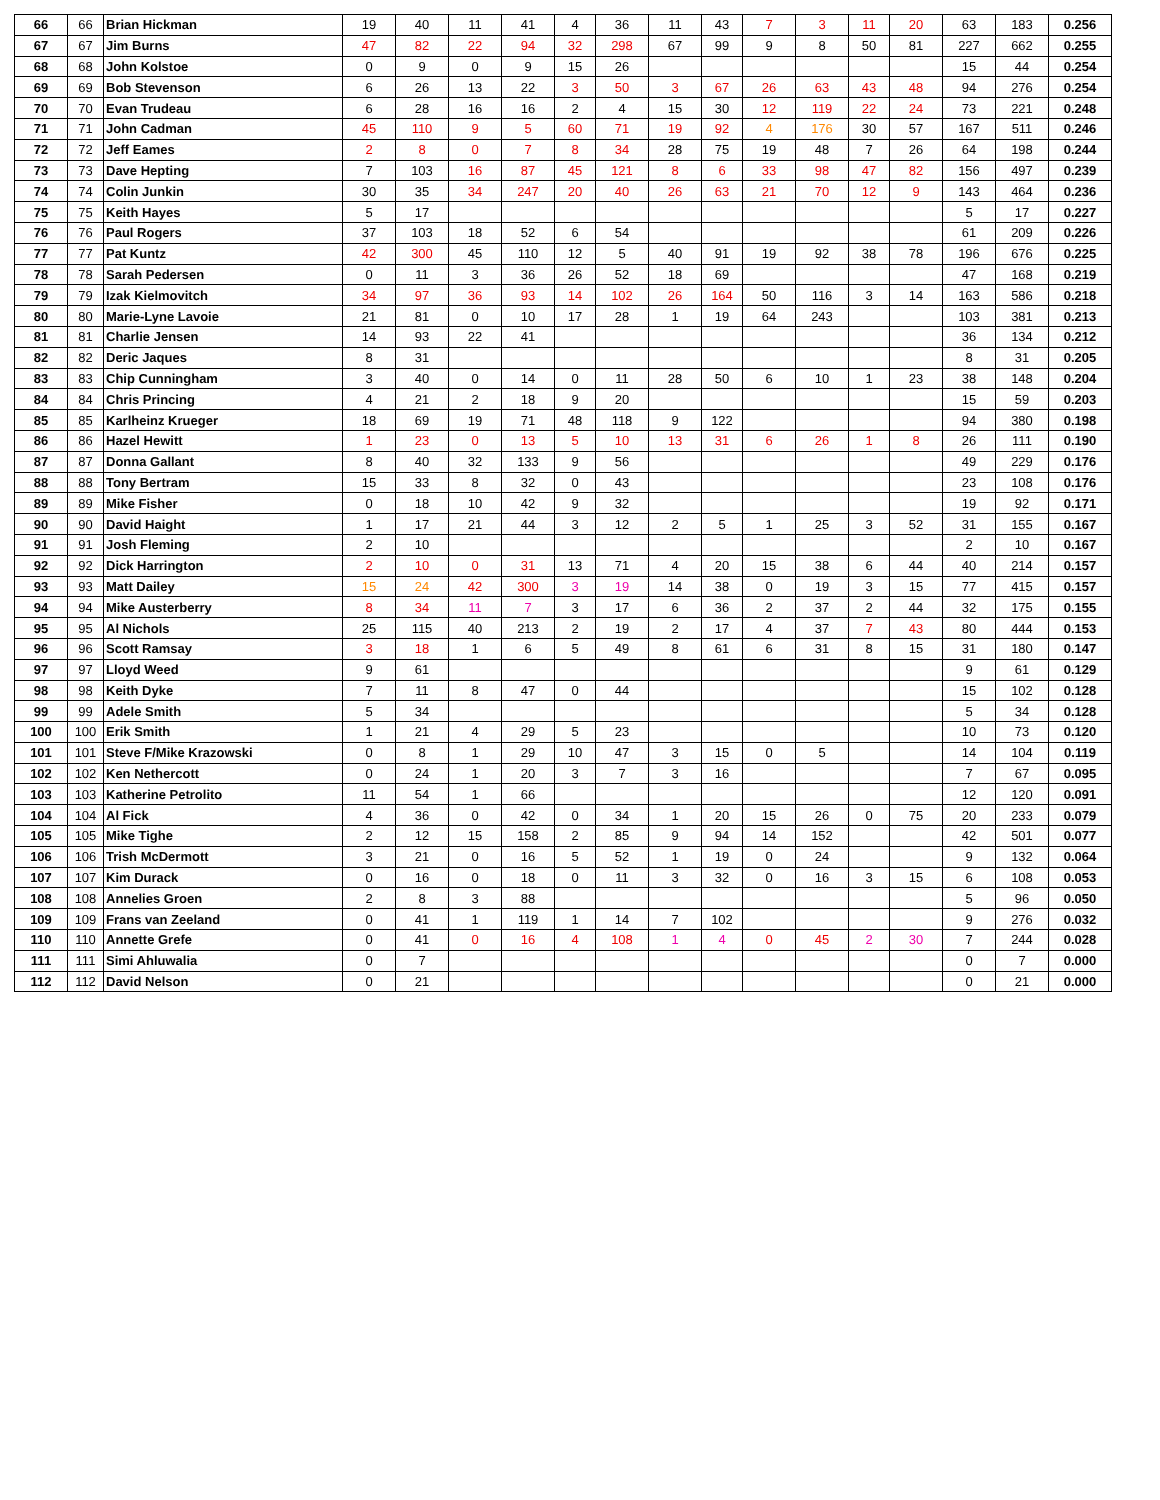| 66 | 66 | Brian Hickman | 19 | 40 | 11 | 41 | 4 | 36 | 11 | 43 | 7 | 3 | 11 | 20 | 63 | 183 | 0.256 |
| 67 | 67 | Jim Burns | 47 | 82 | 22 | 94 | 32 | 298 | 67 | 99 | 9 | 8 | 50 | 81 | 227 | 662 | 0.255 |
| 68 | 68 | John Kolstoe | 0 | 9 | 0 | 9 | 15 | 26 | | | | | | | 15 | 44 | 0.254 |
| 69 | 69 | Bob Stevenson | 6 | 26 | 13 | 22 | 3 | 50 | 3 | 67 | 26 | 63 | 43 | 48 | 94 | 276 | 0.254 |
| 70 | 70 | Evan Trudeau | 6 | 28 | 16 | 16 | 2 | 4 | 15 | 30 | 12 | 119 | 22 | 24 | 73 | 221 | 0.248 |
| 71 | 71 | John Cadman | 45 | 110 | 9 | 5 | 60 | 71 | 19 | 92 | 4 | 176 | 30 | 57 | 167 | 511 | 0.246 |
| 72 | 72 | Jeff Eames | 2 | 8 | 0 | 7 | 8 | 34 | 28 | 75 | 19 | 48 | 7 | 26 | 64 | 198 | 0.244 |
| 73 | 73 | Dave Hepting | 7 | 103 | 16 | 87 | 45 | 121 | 8 | 6 | 33 | 98 | 47 | 82 | 156 | 497 | 0.239 |
| 74 | 74 | Colin Junkin | 30 | 35 | 34 | 247 | 20 | 40 | 26 | 63 | 21 | 70 | 12 | 9 | 143 | 464 | 0.236 |
| 75 | 75 | Keith Hayes | 5 | 17 | | | | | | | | | | | 5 | 17 | 0.227 |
| 76 | 76 | Paul Rogers | 37 | 103 | 18 | 52 | 6 | 54 | | | | | | | 61 | 209 | 0.226 |
| 77 | 77 | Pat Kuntz | 42 | 300 | 45 | 110 | 12 | 5 | 40 | 91 | 19 | 92 | 38 | 78 | 196 | 676 | 0.225 |
| 78 | 78 | Sarah Pedersen | 0 | 11 | 3 | 36 | 26 | 52 | 18 | 69 | | | | | 47 | 168 | 0.219 |
| 79 | 79 | Izak Kielmovitch | 34 | 97 | 36 | 93 | 14 | 102 | 26 | 164 | 50 | 116 | 3 | 14 | 163 | 586 | 0.218 |
| 80 | 80 | Marie-Lyne Lavoie | 21 | 81 | 0 | 10 | 17 | 28 | 1 | 19 | 64 | 243 | | | 103 | 381 | 0.213 |
| 81 | 81 | Charlie Jensen | 14 | 93 | 22 | 41 | | | | | | | | | 36 | 134 | 0.212 |
| 82 | 82 | Deric Jaques | 8 | 31 | | | | | | | | | | | 8 | 31 | 0.205 |
| 83 | 83 | Chip Cunningham | 3 | 40 | 0 | 14 | 0 | 11 | 28 | 50 | 6 | 10 | 1 | 23 | 38 | 148 | 0.204 |
| 84 | 84 | Chris Princing | 4 | 21 | 2 | 18 | 9 | 20 | | | | | | | 15 | 59 | 0.203 |
| 85 | 85 | Karlheinz Krueger | 18 | 69 | 19 | 71 | 48 | 118 | 9 | 122 | | | | | 94 | 380 | 0.198 |
| 86 | 86 | Hazel Hewitt | 1 | 23 | 0 | 13 | 5 | 10 | 13 | 31 | 6 | 26 | 1 | 8 | 26 | 111 | 0.190 |
| 87 | 87 | Donna Gallant | 8 | 40 | 32 | 133 | 9 | 56 | | | | | | | 49 | 229 | 0.176 |
| 88 | 88 | Tony Bertram | 15 | 33 | 8 | 32 | 0 | 43 | | | | | | | 23 | 108 | 0.176 |
| 89 | 89 | Mike Fisher | 0 | 18 | 10 | 42 | 9 | 32 | | | | | | | 19 | 92 | 0.171 |
| 90 | 90 | David Haight | 1 | 17 | 21 | 44 | 3 | 12 | 2 | 5 | 1 | 25 | 3 | 52 | 31 | 155 | 0.167 |
| 91 | 91 | Josh Fleming | 2 | 10 | | | | | | | | | | | 2 | 10 | 0.167 |
| 92 | 92 | Dick Harrington | 2 | 10 | 0 | 31 | 13 | 71 | 4 | 20 | 15 | 38 | 6 | 44 | 40 | 214 | 0.157 |
| 93 | 93 | Matt Dailey | 15 | 24 | 42 | 300 | 3 | 19 | 14 | 38 | 0 | 19 | 3 | 15 | 77 | 415 | 0.157 |
| 94 | 94 | Mike Austerberry | 8 | 34 | 11 | 7 | 3 | 17 | 6 | 36 | 2 | 37 | 2 | 44 | 32 | 175 | 0.155 |
| 95 | 95 | Al Nichols | 25 | 115 | 40 | 213 | 2 | 19 | 2 | 17 | 4 | 37 | 7 | 43 | 80 | 444 | 0.153 |
| 96 | 96 | Scott Ramsay | 3 | 18 | 1 | 6 | 5 | 49 | 8 | 61 | 6 | 31 | 8 | 15 | 31 | 180 | 0.147 |
| 97 | 97 | Lloyd Weed | 9 | 61 | | | | | | | | | | | 9 | 61 | 0.129 |
| 98 | 98 | Keith Dyke | 7 | 11 | 8 | 47 | 0 | 44 | | | | | | | 15 | 102 | 0.128 |
| 99 | 99 | Adele Smith | 5 | 34 | | | | | | | | | | | 5 | 34 | 0.128 |
| 100 | 100 | Erik Smith | 1 | 21 | 4 | 29 | 5 | 23 | | | | | | | 10 | 73 | 0.120 |
| 101 | 101 | Steve F/Mike Krazowski | 0 | 8 | 1 | 29 | 10 | 47 | 3 | 15 | 0 | 5 | | | 14 | 104 | 0.119 |
| 102 | 102 | Ken Nethercott | 0 | 24 | 1 | 20 | 3 | 7 | 3 | 16 | | | | | 7 | 67 | 0.095 |
| 103 | 103 | Katherine Petrolito | 11 | 54 | 1 | 66 | | | | | | | | | 12 | 120 | 0.091 |
| 104 | 104 | Al Fick | 4 | 36 | 0 | 42 | 0 | 34 | 1 | 20 | 15 | 26 | 0 | 75 | 20 | 233 | 0.079 |
| 105 | 105 | Mike Tighe | 2 | 12 | 15 | 158 | 2 | 85 | 9 | 94 | 14 | 152 | | | 42 | 501 | 0.077 |
| 106 | 106 | Trish McDermott | 3 | 21 | 0 | 16 | 5 | 52 | 1 | 19 | 0 | 24 | | | 9 | 132 | 0.064 |
| 107 | 107 | Kim Durack | 0 | 16 | 0 | 18 | 0 | 11 | 3 | 32 | 0 | 16 | 3 | 15 | 6 | 108 | 0.053 |
| 108 | 108 | Annelies Groen | 2 | 8 | 3 | 88 | | | | | | | | | 5 | 96 | 0.050 |
| 109 | 109 | Frans van Zeeland | 0 | 41 | 1 | 119 | 1 | 14 | 7 | 102 | | | | | 9 | 276 | 0.032 |
| 110 | 110 | Annette Grefe | 0 | 41 | 0 | 16 | 4 | 108 | 1 | 4 | 0 | 45 | 2 | 30 | 7 | 244 | 0.028 |
| 111 | 111 | Simi Ahluwalia | 0 | 7 | | | | | | | | | | | 0 | 7 | 0.000 |
| 112 | 112 | David Nelson | 0 | 21 | | | | | | | | | | | 0 | 21 | 0.000 |